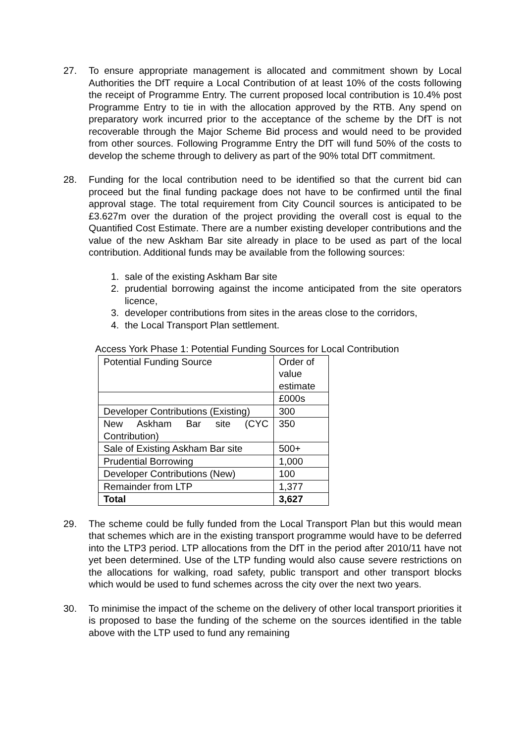27. To ensure appropriate management is allocated and commitment shown by Local Authorities the DfT require a Local Contribution of at least 10% of the costs following the receipt of Programme Entry. The current proposed local contribution is 10.4% post Programme Entry to tie in with the allocation approved by the RTB. Any spend on preparatory work incurred prior to the acceptance of the scheme by the DfT is not recoverable through the Major Scheme Bid process and would need to be provided from other sources. Following Programme Entry the DfT will fund 50% of the costs to develop the scheme through to delivery as part of the 90% total DfT commitment.
28. Funding for the local contribution need to be identified so that the current bid can proceed but the final funding package does not have to be confirmed until the final approval stage. The total requirement from City Council sources is anticipated to be £3.627m over the duration of the project providing the overall cost is equal to the Quantified Cost Estimate. There are a number existing developer contributions and the value of the new Askham Bar site already in place to be used as part of the local contribution. Additional funds may be available from the following sources:
1. sale of the existing Askham Bar site
2. prudential borrowing against the income anticipated from the site operators licence,
3. developer contributions from sites in the areas close to the corridors,
4. the Local Transport Plan settlement.
Access York Phase 1: Potential Funding Sources for Local Contribution
| Potential Funding Source | Order of value estimate |
| | £000s |
| Developer Contributions (Existing) | 300 |
| New Askham Bar site (CYC Contribution) | 350 |
| Sale of Existing Askham Bar site | 500+ |
| Prudential Borrowing | 1,000 |
| Developer Contributions (New) | 100 |
| Remainder from LTP | 1,377 |
| Total | 3,627 |
29. The scheme could be fully funded from the Local Transport Plan but this would mean that schemes which are in the existing transport programme would have to be deferred into the LTP3 period. LTP allocations from the DfT in the period after 2010/11 have not yet been determined. Use of the LTP funding would also cause severe restrictions on the allocations for walking, road safety, public transport and other transport blocks which would be used to fund schemes across the city over the next two years.
30. To minimise the impact of the scheme on the delivery of other local transport priorities it is proposed to base the funding of the scheme on the sources identified in the table above with the LTP used to fund any remaining